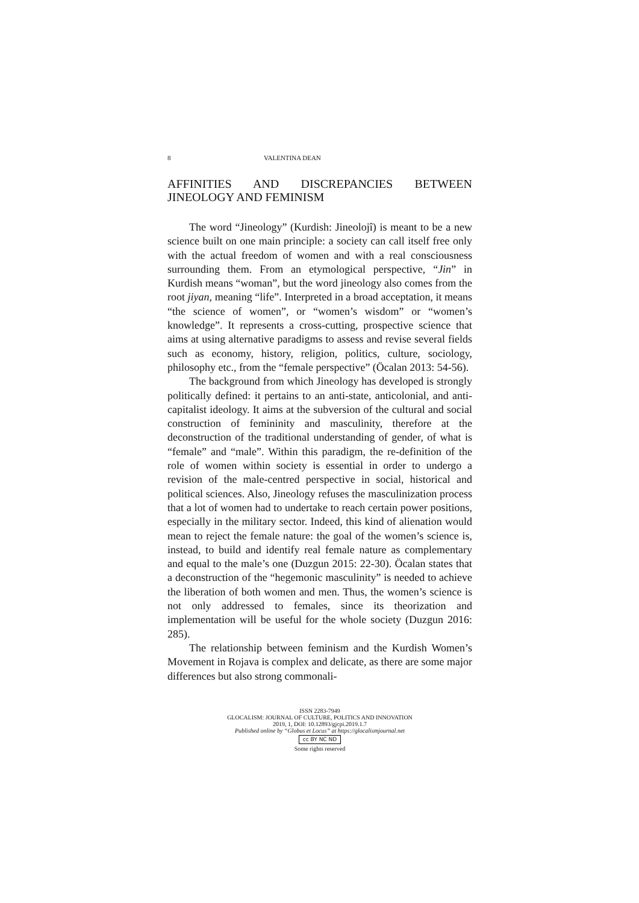8 VALENTINA DEAN
AFFINITIES AND DISCREPANCIES BETWEEN JINEOLOGY AND FEMINISM
The word “Jineology” (Kurdish: Jineolojî) is meant to be a new science built on one main principle: a society can call itself free only with the actual freedom of women and with a real consciousness surrounding them. From an etymological perspective, “Jin” in Kurdish means “woman”, but the word jineology also comes from the root jiyan, meaning “life”. Interpreted in a broad acceptation, it means “the science of women”, or “women’s wisdom” or “women’s knowledge”. It represents a cross-cutting, prospective science that aims at using alternative paradigms to assess and revise several fields such as economy, history, religion, politics, culture, sociology, philosophy etc., from the “female perspective” (Öcalan 2013: 54-56).
The background from which Jineology has developed is strongly politically defined: it pertains to an anti-state, anticolonial, and anti-capitalist ideology. It aims at the subversion of the cultural and social construction of femininity and masculinity, therefore at the deconstruction of the traditional understanding of gender, of what is “female” and “male”. Within this paradigm, the re-definition of the role of women within society is essential in order to undergo a revision of the male-centred perspective in social, historical and political sciences. Also, Jineology refuses the masculinization process that a lot of women had to undertake to reach certain power positions, especially in the military sector. Indeed, this kind of alienation would mean to reject the female nature: the goal of the women’s science is, instead, to build and identify real female nature as complementary and equal to the male’s one (Duzgun 2015: 22-30). Öcalan states that a deconstruction of the “hegemonic masculinity” is needed to achieve the liberation of both women and men. Thus, the women’s science is not only addressed to females, since its theorization and implementation will be useful for the whole society (Duzgun 2016: 285).
The relationship between feminism and the Kurdish Women’s Movement in Rojava is complex and delicate, as there are some major differences but also strong commonali-
ISSN 2283-7949
GLOCALISM: JOURNAL OF CULTURE, POLITICS AND INNOVATION
2019, 1, DOI: 10.12893/gjcpi.2019.1.7
Published online by “Globus et Locus” at https://glocalismjournal.net
cc BY NC ND
Some rights reserved